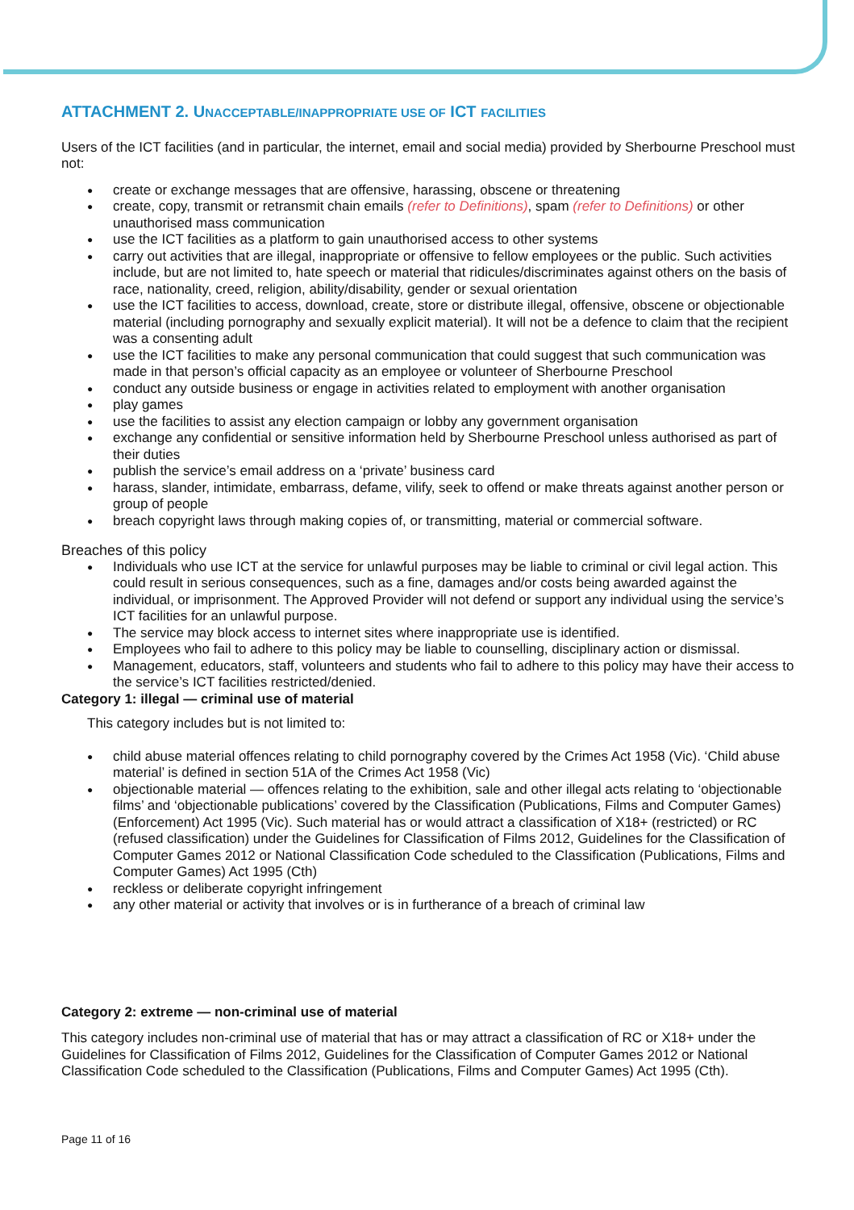ATTACHMENT 2. UNACCEPTABLE/INAPPROPRIATE USE OF ICT FACILITIES
Users of the ICT facilities (and in particular, the internet, email and social media) provided by Sherbourne Preschool must not:
create or exchange messages that are offensive, harassing, obscene or threatening
create, copy, transmit or retransmit chain emails (refer to Definitions), spam (refer to Definitions) or other unauthorised mass communication
use the ICT facilities as a platform to gain unauthorised access to other systems
carry out activities that are illegal, inappropriate or offensive to fellow employees or the public. Such activities include, but are not limited to, hate speech or material that ridicules/discriminates against others on the basis of race, nationality, creed, religion, ability/disability, gender or sexual orientation
use the ICT facilities to access, download, create, store or distribute illegal, offensive, obscene or objectionable material (including pornography and sexually explicit material). It will not be a defence to claim that the recipient was a consenting adult
use the ICT facilities to make any personal communication that could suggest that such communication was made in that person’s official capacity as an employee or volunteer of Sherbourne Preschool
conduct any outside business or engage in activities related to employment with another organisation
play games
use the facilities to assist any election campaign or lobby any government organisation
exchange any confidential or sensitive information held by Sherbourne Preschool unless authorised as part of their duties
publish the service’s email address on a ‘private’ business card
harass, slander, intimidate, embarrass, defame, vilify, seek to offend or make threats against another person or group of people
breach copyright laws through making copies of, or transmitting, material or commercial software.
Breaches of this policy
Individuals who use ICT at the service for unlawful purposes may be liable to criminal or civil legal action. This could result in serious consequences, such as a fine, damages and/or costs being awarded against the individual, or imprisonment. The Approved Provider will not defend or support any individual using the service’s ICT facilities for an unlawful purpose.
The service may block access to internet sites where inappropriate use is identified.
Employees who fail to adhere to this policy may be liable to counselling, disciplinary action or dismissal.
Management, educators, staff, volunteers and students who fail to adhere to this policy may have their access to the service’s ICT facilities restricted/denied.
Category 1: illegal — criminal use of material
This category includes but is not limited to:
child abuse material offences relating to child pornography covered by the Crimes Act 1958 (Vic). ‘Child abuse material’ is defined in section 51A of the Crimes Act 1958 (Vic)
objectionable material — offences relating to the exhibition, sale and other illegal acts relating to ‘objectionable films’ and ‘objectionable publications’ covered by the Classification (Publications, Films and Computer Games) (Enforcement) Act 1995 (Vic). Such material has or would attract a classification of X18+ (restricted) or RC (refused classification) under the Guidelines for Classification of Films 2012, Guidelines for the Classification of Computer Games 2012 or National Classification Code scheduled to the Classification (Publications, Films and Computer Games) Act 1995 (Cth)
reckless or deliberate copyright infringement
any other material or activity that involves or is in furtherance of a breach of criminal law
Category 2: extreme — non-criminal use of material
This category includes non-criminal use of material that has or may attract a classification of RC or X18+ under the Guidelines for Classification of Films 2012, Guidelines for the Classification of Computer Games 2012 or National Classification Code scheduled to the Classification (Publications, Films and Computer Games) Act 1995 (Cth).
Page 11 of 16